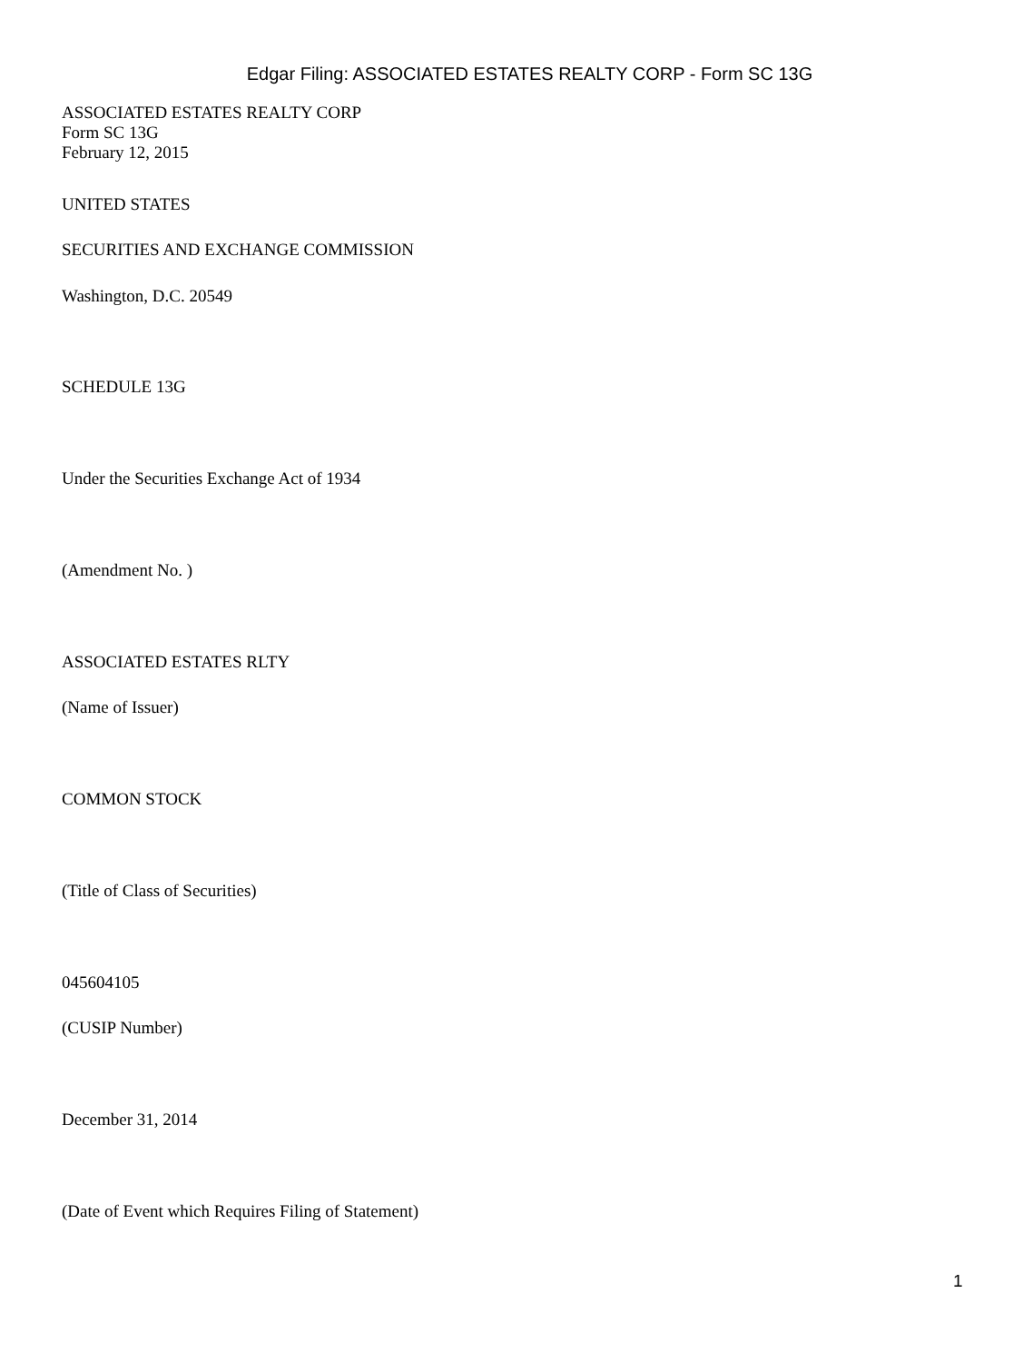Edgar Filing: ASSOCIATED ESTATES REALTY CORP - Form SC 13G
ASSOCIATED ESTATES REALTY CORP
Form SC 13G
February 12, 2015
UNITED STATES
SECURITIES AND EXCHANGE COMMISSION
Washington, D.C. 20549
SCHEDULE 13G
Under the Securities Exchange Act of 1934
(Amendment No. )
ASSOCIATED ESTATES RLTY
(Name of Issuer)
COMMON STOCK
(Title of Class of Securities)
045604105
(CUSIP Number)
December 31, 2014
(Date of Event which Requires Filing of Statement)
1